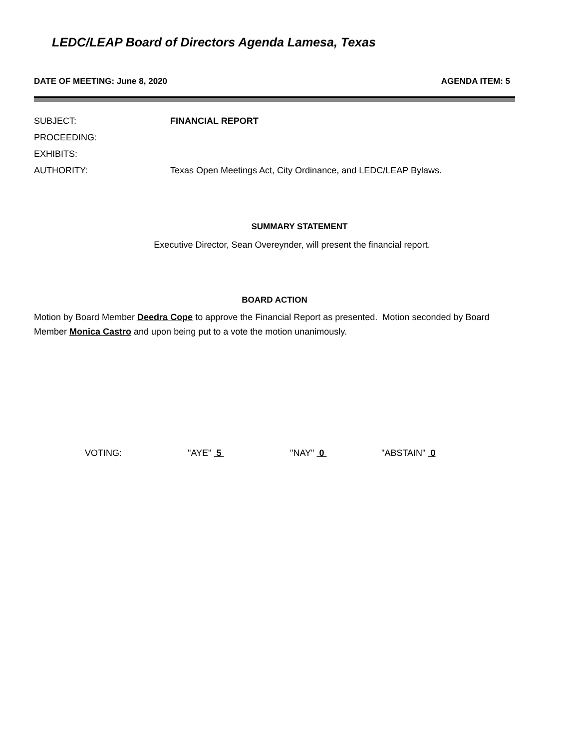LEDC/LEAP Board of Directors Agenda Lamesa, Texas
DATE OF MEETING: June 8, 2020 AGENDA ITEM: 5
SUBJECT: FINANCIAL REPORT
PROCEEDING:
EXHIBITS:
AUTHORITY: Texas Open Meetings Act, City Ordinance, and LEDC/LEAP Bylaws.
SUMMARY STATEMENT
Executive Director, Sean Overeynder, will present the financial report.
BOARD ACTION
Motion by Board Member Deedra Cope to approve the Financial Report as presented. Motion seconded by Board Member Monica Castro and upon being put to a vote the motion unanimously.
VOTING: "AYE" 5 "NAY" 0 "ABSTAIN" 0